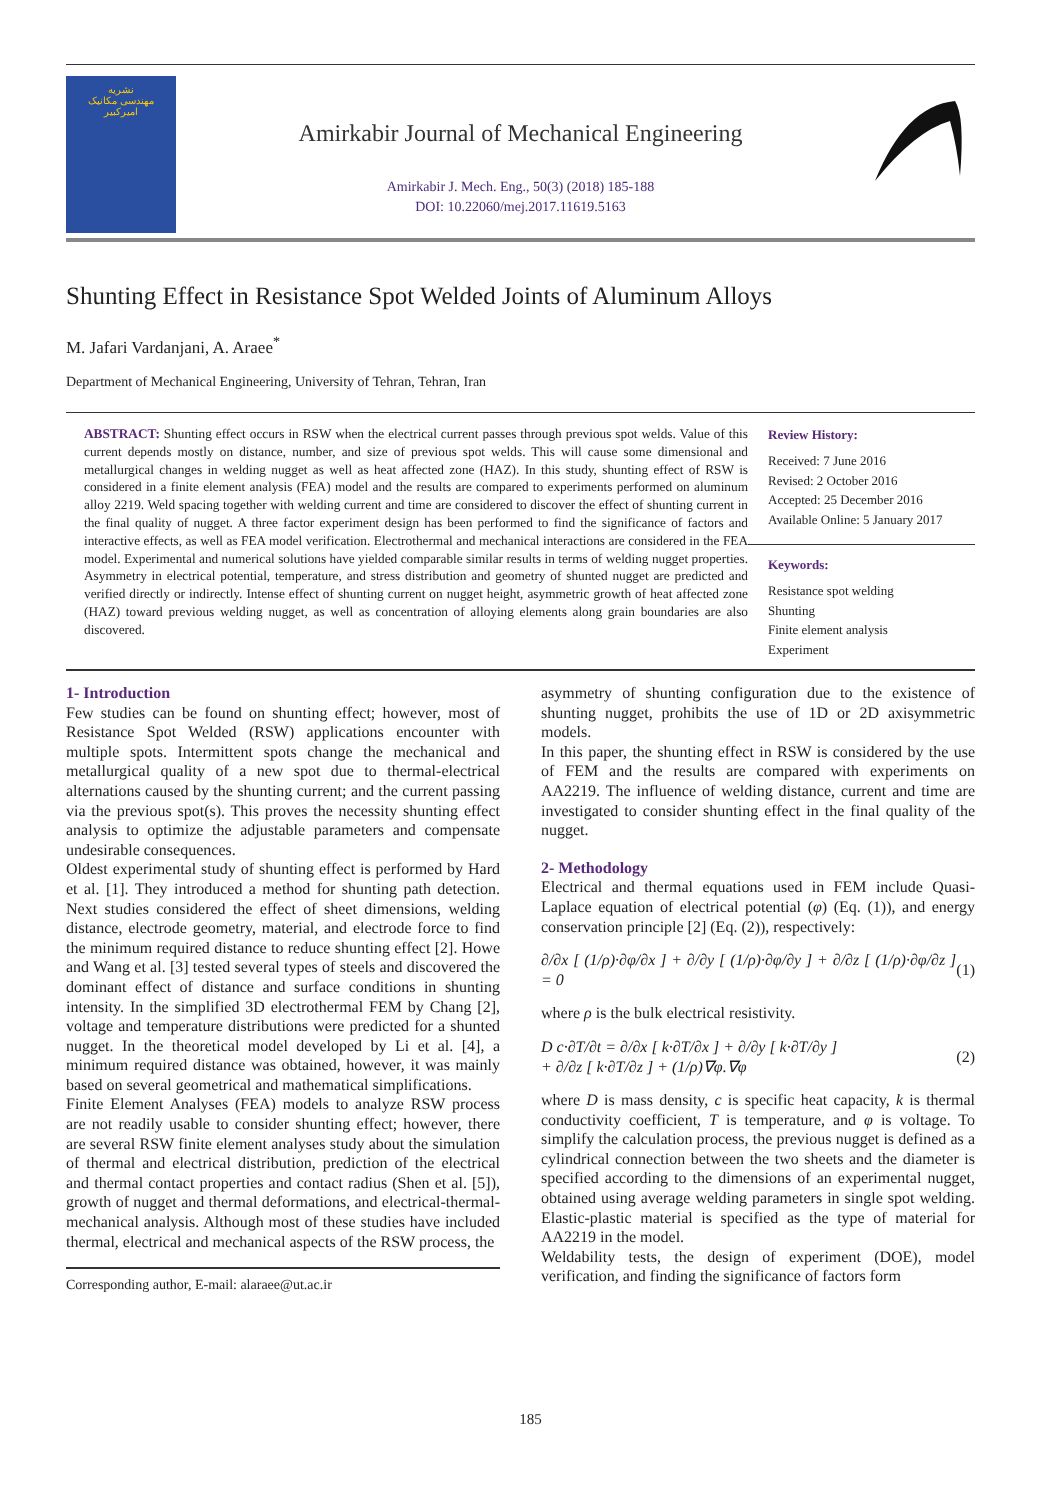نشریه
مهندسی مکانیک
امیرکبیر
Amirkabir Journal of Mechanical Engineering
Amirkabir J. Mech. Eng., 50(3) (2018) 185-188
DOI: 10.22060/mej.2017.11619.5163
Shunting Effect in Resistance Spot Welded Joints of Aluminum Alloys
M. Jafari Vardanjani, A. Araee<sup>*</sup>
Department of Mechanical Engineering, University of Tehran, Tehran, Iran
ABSTRACT: Shunting effect occurs in RSW when the electrical current passes through previous spot welds. Value of this current depends mostly on distance, number, and size of previous spot welds. This will cause some dimensional and metallurgical changes in welding nugget as well as heat affected zone (HAZ). In this study, shunting effect of RSW is considered in a finite element analysis (FEA) model and the results are compared to experiments performed on aluminum alloy 2219. Weld spacing together with welding current and time are considered to discover the effect of shunting current in the final quality of nugget. A three factor experiment design has been performed to find the significance of factors and interactive effects, as well as FEA model verification. Electrothermal and mechanical interactions are considered in the FEA model. Experimental and numerical solutions have yielded comparable similar results in terms of welding nugget properties. Asymmetry in electrical potential, temperature, and stress distribution and geometry of shunted nugget are predicted and verified directly or indirectly. Intense effect of shunting current on nugget height, asymmetric growth of heat affected zone (HAZ) toward previous welding nugget, as well as concentration of alloying elements along grain boundaries are also discovered.
Review History:
Received: 7 June 2016
Revised: 2 October 2016
Accepted: 25 December 2016
Available Online: 5 January 2017
Keywords:
Resistance spot welding
Shunting
Finite element analysis
Experiment
1- Introduction
Few studies can be found on shunting effect; however, most of Resistance Spot Welded (RSW) applications encounter with multiple spots. Intermittent spots change the mechanical and metallurgical quality of a new spot due to thermal-electrical alternations caused by the shunting current; and the current passing via the previous spot(s). This proves the necessity shunting effect analysis to optimize the adjustable parameters and compensate undesirable consequences.
Oldest experimental study of shunting effect is performed by Hard et al. [1]. They introduced a method for shunting path detection. Next studies considered the effect of sheet dimensions, welding distance, electrode geometry, material, and electrode force to find the minimum required distance to reduce shunting effect [2]. Howe and Wang et al. [3] tested several types of steels and discovered the dominant effect of distance and surface conditions in shunting intensity. In the simplified 3D electrothermal FEM by Chang [2], voltage and temperature distributions were predicted for a shunted nugget. In the theoretical model developed by Li et al. [4], a minimum required distance was obtained, however, it was mainly based on several geometrical and mathematical simplifications.
Finite Element Analyses (FEA) models to analyze RSW process are not readily usable to consider shunting effect; however, there are several RSW finite element analyses study about the simulation of thermal and electrical distribution, prediction of the electrical and thermal contact properties and contact radius (Shen et al. [5]), growth of nugget and thermal deformations, and electrical-thermal-mechanical analysis. Although most of these studies have included thermal, electrical and mechanical aspects of the RSW process, the
Corresponding author, E-mail: alaraee@ut.ac.ir
asymmetry of shunting configuration due to the existence of shunting nugget, prohibits the use of 1D or 2D axisymmetric models.
In this paper, the shunting effect in RSW is considered by the use of FEM and the results are compared with experiments on AA2219. The influence of welding distance, current and time are investigated to consider shunting effect in the final quality of the nugget.
2- Methodology
Electrical and thermal equations used in FEM include Quasi-Laplace equation of electrical potential (φ) (Eq. (1)), and energy conservation principle [2] (Eq. (2)), respectively:
∂/∂x [ (1/ρ)·∂φ/∂x ] + ∂/∂y [ (1/ρ)·∂φ/∂y ] + ∂/∂z [ (1/ρ)·∂φ/∂z ] = 0 (1)
where ρ is the bulk electrical resistivity.
D c·∂T/∂t = ∂/∂x [ k·∂T/∂x ] + ∂/∂y [ k·∂T/∂y ]
+ ∂/∂z [ k·∂T/∂z ] + (1/ρ)∇φ.∇φ (2)
where D is mass density, c is specific heat capacity, k is thermal conductivity coefficient, T is temperature, and φ is voltage. To simplify the calculation process, the previous nugget is defined as a cylindrical connection between the two sheets and the diameter is specified according to the dimensions of an experimental nugget, obtained using average welding parameters in single spot welding. Elastic-plastic material is specified as the type of material for AA2219 in the model.
Weldability tests, the design of experiment (DOE), model verification, and finding the significance of factors form
185